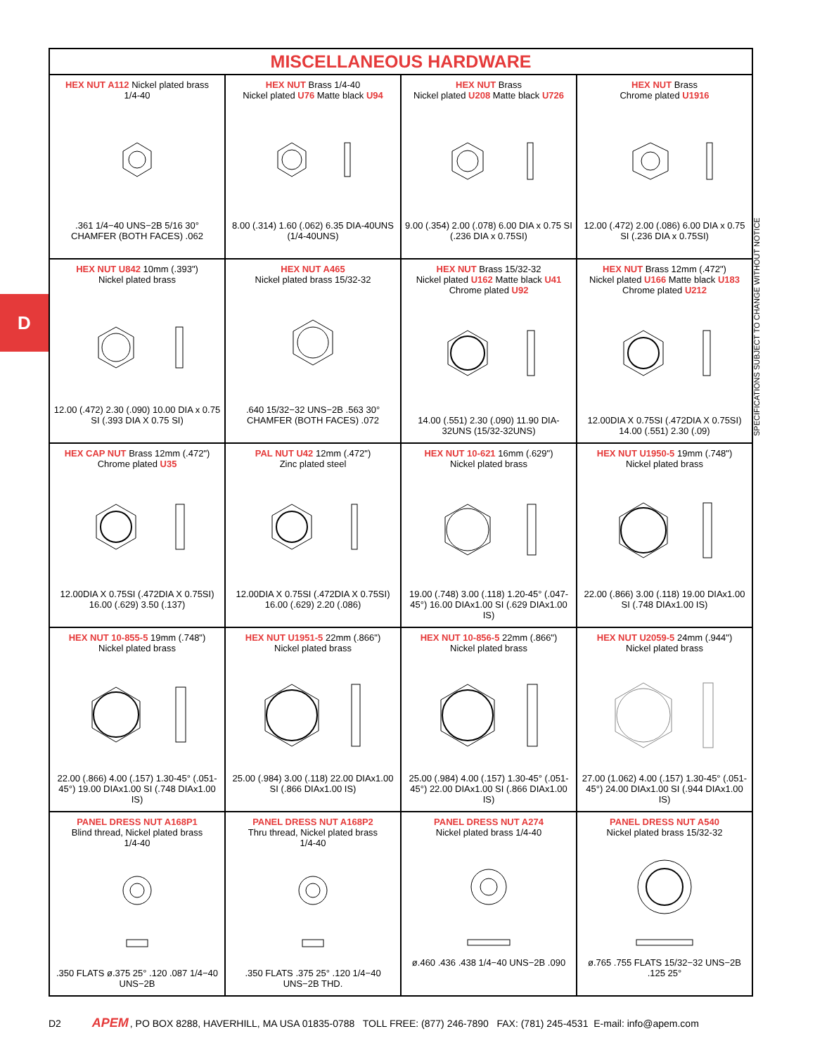D
SPECIFICATIONS SUBJECT TO CHANGE WITHOUT NOTICE
| MISCELLANEOUS HARDWARE | | | |
| --- | --- | --- | --- |
| HEX NUT A112 Nickel plated brass 1/4-40 .361 1/4−40 UNS−2B 5/16 30° CHAMFER (BOTH FACES) .062 | HEX NUT Brass 1/4-40 Nickel plated U76 Matte black U94 8.00 (.314) 1.60 (.062) 6.35 DIA-40UNS (1/4-40UNS) | HEX NUT Brass Nickel plated U208 Matte black U726 9.00 (.354) 2.00 (.078) 6.00 DIA x 0.75 SI (.236 DIA x 0.75SI) | HEX NUT Brass Chrome plated U1916 12.00 (.472) 2.00 (.086) 6.00 DIA x 0.75 SI (.236 DIA x 0.75SI) |
| HEX NUT U842 10mm (.393") Nickel plated brass 12.00 (.472) 2.30 (.090) 10.00 DIA x 0.75 SI (.393 DIA X 0.75 SI) | HEX NUT A465 Nickel plated brass 15/32-32 .640 15/32−32 UNS−2B .563 30° CHAMFER (BOTH FACES) .072 | HEX NUT Brass 15/32-32 Nickel plated U162 Matte black U41 Chrome plated U92 14.00 (.551) 2.30 (.090) 11.90 DIA-32UNS (15/32-32UNS) | HEX NUT Brass 12mm (.472") Nickel plated U166 Matte black U183 Chrome plated U212 12.00DIA X 0.75SI (.472DIA X 0.75SI) 14.00 (.551) 2.30 (.09) |
| HEX CAP NUT Brass 12mm (.472") Chrome plated U35 12.00DIA X 0.75SI (.472DIA X 0.75SI) 16.00 (.629) 3.50 (.137) | PAL NUT U42 12mm (.472") Zinc plated steel 12.00DIA X 0.75SI (.472DIA X 0.75SI) 16.00 (.629) 2.20 (.086) | HEX NUT 10-621 16mm (.629") Nickel plated brass 19.00 (.748) 3.00 (.118) 1.20-45° (.047-45°) 16.00 DIAx1.00 SI (.629 DIAx1.00 IS) | HEX NUT U1950-5 19mm (.748") Nickel plated brass 22.00 (.866) 3.00 (.118) 19.00 DIAx1.00 SI (.748 DIAx1.00 IS) |
| HEX NUT 10-855-5 19mm (.748") Nickel plated brass 22.00 (.866) 4.00 (.157) 1.30-45° (.051-45°) 19.00 DIAx1.00 SI (.748 DIAx1.00 IS) | HEX NUT U1951-5 22mm (.866") Nickel plated brass 25.00 (.984) 3.00 (.118) 22.00 DIAx1.00 SI (.866 DIAx1.00 IS) | HEX NUT 10-856-5 22mm (.866") Nickel plated brass 25.00 (.984) 4.00 (.157) 1.30-45° (.051-45°) 22.00 DIAx1.00 SI (.866 DIAx1.00 IS) | HEX NUT U2059-5 24mm (.944") Nickel plated brass 27.00 (1.062) 4.00 (.157) 1.30-45° (.051-45°) 24.00 DIAx1.00 SI (.944 DIAx1.00 IS) |
| PANEL DRESS NUT A168P1 Blind thread, Nickel plated brass 1/4-40 .350 FLATS ø.375 25° .120 .087 1/4−40 UNS−2B | PANEL DRESS NUT A168P2 Thru thread, Nickel plated brass 1/4-40 .350 FLATS .375 25° .120 1/4−40 UNS−2B THD. | PANEL DRESS NUT A274 Nickel plated brass 1/4-40 ø.460 .436 .438 1/4−40 UNS−2B .090 | PANEL DRESS NUT A540 Nickel plated brass 15/32-32 ø.765 .755 FLATS 15/32−32 UNS−2B .125 25° |
D2 APEM, PO BOX 8288, HAVERHILL, MA USA 01835-0788 TOLL FREE: (877) 246-7890 FAX: (781) 245-4531 E-mail: info@apem.com